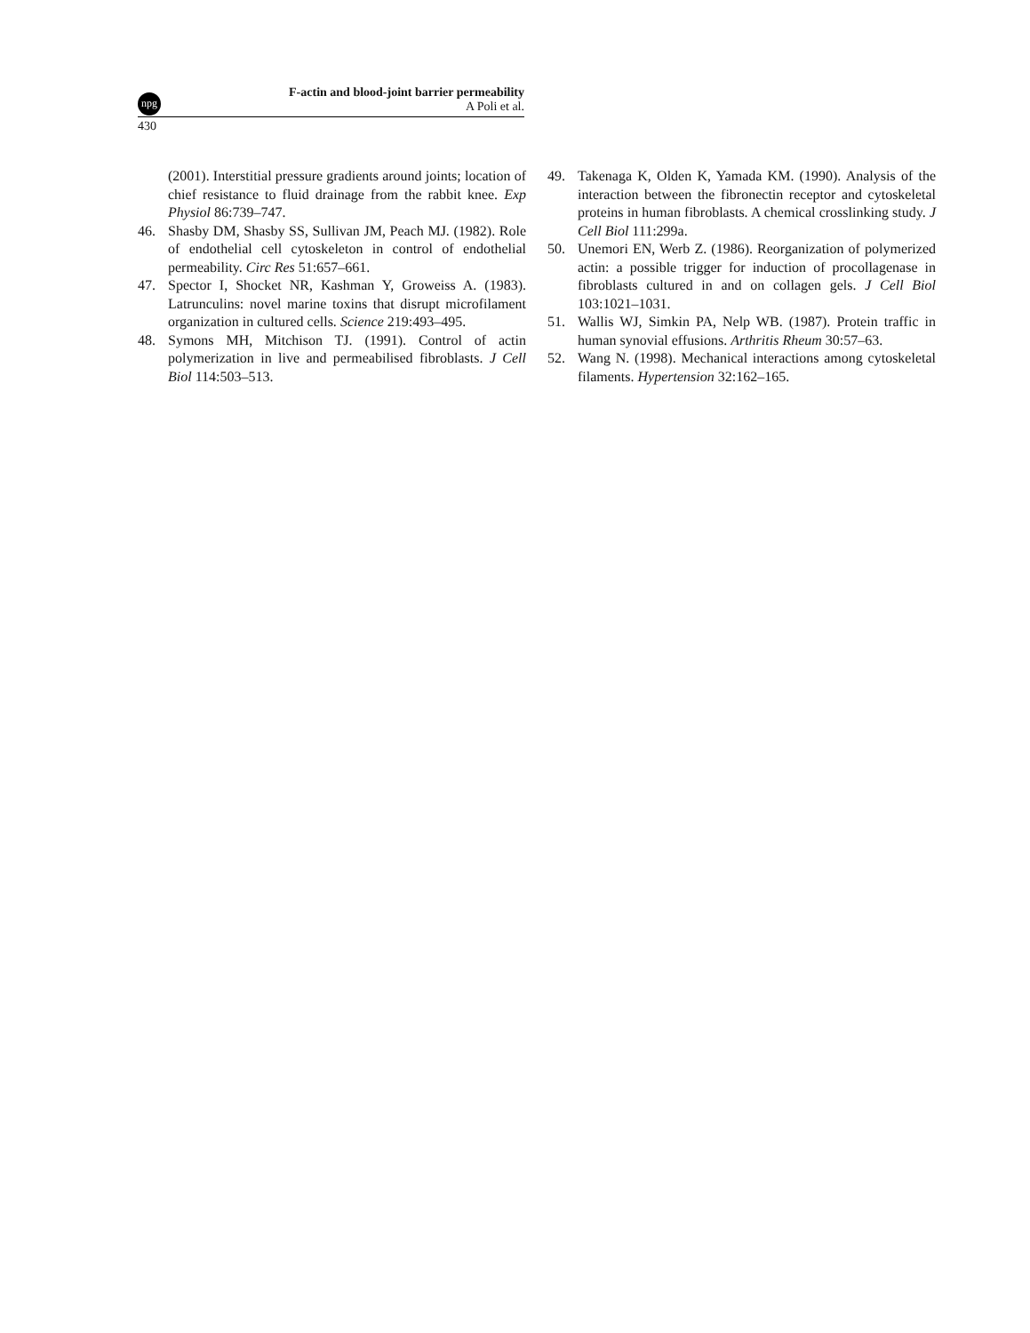npg F-actin and blood-joint barrier permeability
A Poli et al.
430
(2001). Interstitial pressure gradients around joints; location of chief resistance to fluid drainage from the rabbit knee. Exp Physiol 86:739–747.
46. Shasby DM, Shasby SS, Sullivan JM, Peach MJ. (1982). Role of endothelial cell cytoskeleton in control of endothelial permeability. Circ Res 51:657–661.
47. Spector I, Shocket NR, Kashman Y, Groweiss A. (1983). Latrunculins: novel marine toxins that disrupt microfilament organization in cultured cells. Science 219:493–495.
48. Symons MH, Mitchison TJ. (1991). Control of actin polymerization in live and permeabilised fibroblasts. J Cell Biol 114:503–513.
49. Takenaga K, Olden K, Yamada KM. (1990). Analysis of the interaction between the fibronectin receptor and cytoskeletal proteins in human fibroblasts. A chemical crosslinking study. J Cell Biol 111:299a.
50. Unemori EN, Werb Z. (1986). Reorganization of polymerized actin: a possible trigger for induction of procollagenase in fibroblasts cultured in and on collagen gels. J Cell Biol 103:1021–1031.
51. Wallis WJ, Simkin PA, Nelp WB. (1987). Protein traffic in human synovial effusions. Arthritis Rheum 30:57–63.
52. Wang N. (1998). Mechanical interactions among cytoskeletal filaments. Hypertension 32:162–165.